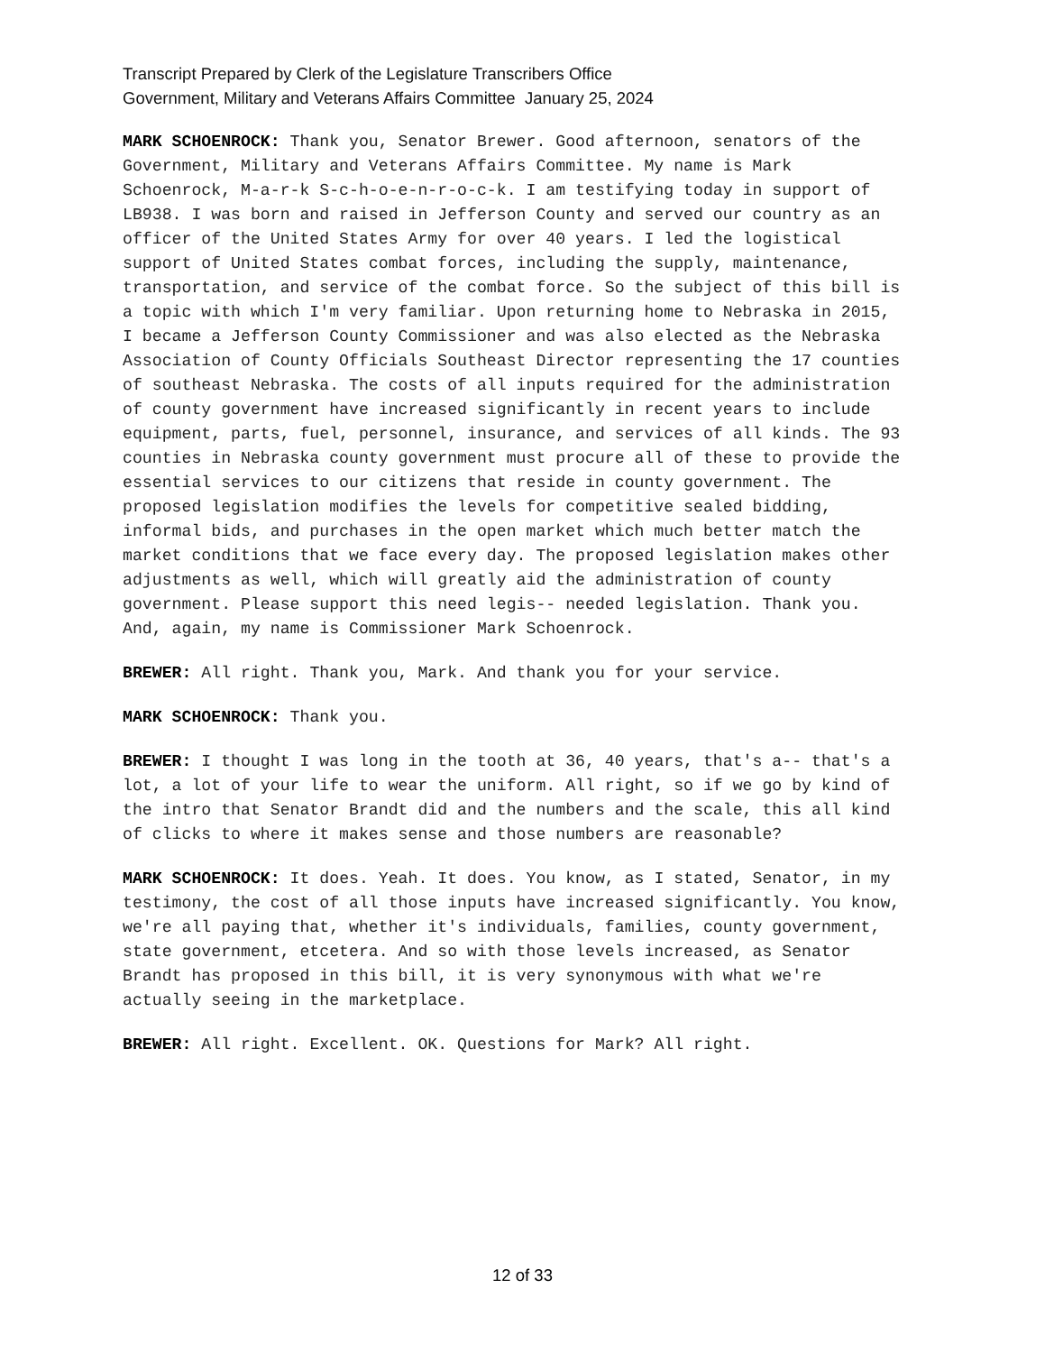Transcript Prepared by Clerk of the Legislature Transcribers Office
Government, Military and Veterans Affairs Committee January 25, 2024
MARK SCHOENROCK: Thank you, Senator Brewer. Good afternoon, senators of the Government, Military and Veterans Affairs Committee. My name is Mark Schoenrock, M-a-r-k S-c-h-o-e-n-r-o-c-k. I am testifying today in support of LB938. I was born and raised in Jefferson County and served our country as an officer of the United States Army for over 40 years. I led the logistical support of United States combat forces, including the supply, maintenance, transportation, and service of the combat force. So the subject of this bill is a topic with which I'm very familiar. Upon returning home to Nebraska in 2015, I became a Jefferson County Commissioner and was also elected as the Nebraska Association of County Officials Southeast Director representing the 17 counties of southeast Nebraska. The costs of all inputs required for the administration of county government have increased significantly in recent years to include equipment, parts, fuel, personnel, insurance, and services of all kinds. The 93 counties in Nebraska county government must procure all of these to provide the essential services to our citizens that reside in county government. The proposed legislation modifies the levels for competitive sealed bidding, informal bids, and purchases in the open market which much better match the market conditions that we face every day. The proposed legislation makes other adjustments as well, which will greatly aid the administration of county government. Please support this need legis-- needed legislation. Thank you. And, again, my name is Commissioner Mark Schoenrock.
BREWER: All right. Thank you, Mark. And thank you for your service.
MARK SCHOENROCK: Thank you.
BREWER: I thought I was long in the tooth at 36, 40 years, that's a-- that's a lot, a lot of your life to wear the uniform. All right, so if we go by kind of the intro that Senator Brandt did and the numbers and the scale, this all kind of clicks to where it makes sense and those numbers are reasonable?
MARK SCHOENROCK: It does. Yeah. It does. You know, as I stated, Senator, in my testimony, the cost of all those inputs have increased significantly. You know, we're all paying that, whether it's individuals, families, county government, state government, etcetera. And so with those levels increased, as Senator Brandt has proposed in this bill, it is very synonymous with what we're actually seeing in the marketplace.
BREWER: All right. Excellent. OK. Questions for Mark? All right.
12 of 33